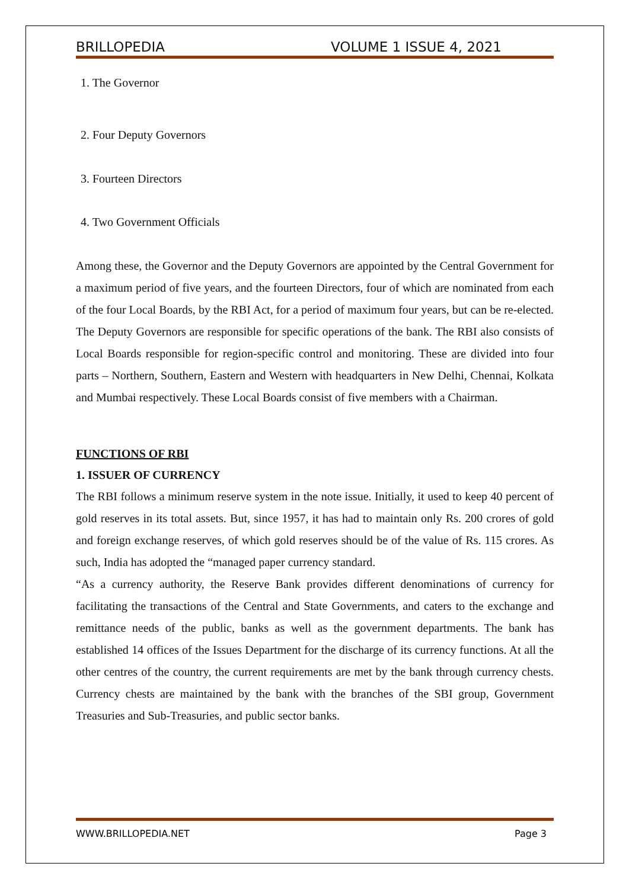BRILLOPEDIA VOLUME 1 ISSUE 4, 2021
1. The Governor
2. Four Deputy Governors
3. Fourteen Directors
4. Two Government Officials
Among these, the Governor and the Deputy Governors are appointed by the Central Government for a maximum period of five years, and the fourteen Directors, four of which are nominated from each of the four Local Boards, by the RBI Act, for a period of maximum four years, but can be re-elected. The Deputy Governors are responsible for specific operations of the bank. The RBI also consists of Local Boards responsible for region-specific control and monitoring. These are divided into four parts – Northern, Southern, Eastern and Western with headquarters in New Delhi, Chennai, Kolkata and Mumbai respectively. These Local Boards consist of five members with a Chairman.
FUNCTIONS OF RBI
1. ISSUER OF CURRENCY
The RBI follows a minimum reserve system in the note issue. Initially, it used to keep 40 percent of gold reserves in its total assets. But, since 1957, it has had to maintain only Rs. 200 crores of gold and foreign exchange reserves, of which gold reserves should be of the value of Rs. 115 crores. As such, India has adopted the “managed paper currency standard.
“As a currency authority, the Reserve Bank provides different denominations of currency for facilitating the transactions of the Central and State Governments, and caters to the exchange and remittance needs of the public, banks as well as the government departments. The bank has established 14 offices of the Issues Department for the discharge of its currency functions. At all the other centres of the country, the current requirements are met by the bank through currency chests. Currency chests are maintained by the bank with the branches of the SBI group, Government Treasuries and Sub-Treasuries, and public sector banks.
WWW.BRILLOPEDIA.NET Page 3